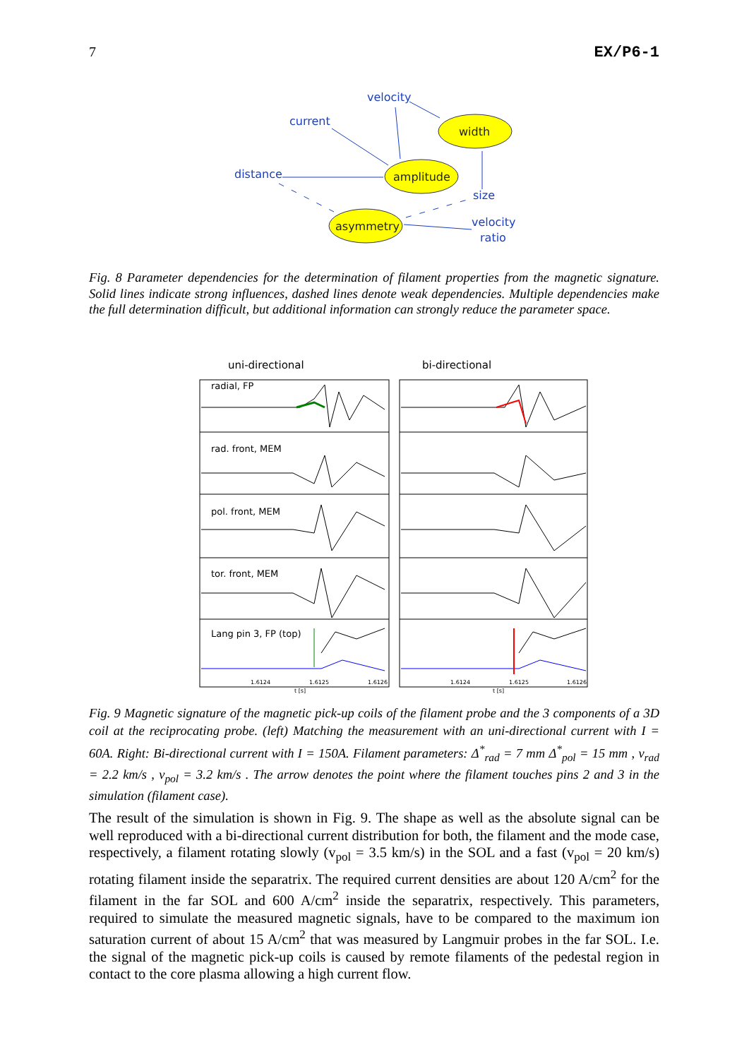7 EX/P6-1
velocity
current
distance
size
velocity
ratio
width
amplitude
asymmetry
Fig. 8 Parameter dependencies for the determination of filament properties from the magnetic signature. Solid lines indicate strong influences, dashed lines denote weak dependencies. Multiple dependencies make the full determination difficult, but additional information can strongly reduce the parameter space.
uni-directional
bi-directional
radial, FP
rad. front, MEM
pol. front, MEM
tor. front, MEM
Lang pin 3, FP (top)
1.6124
1.6125
1.6126
1.6124
1.6125
1.6126
t [s]
t [s]
Fig. 9 Magnetic signature of the magnetic pick-up coils of the filament probe and the 3 components of a 3D coil at the reciprocating probe. (left) Matching the measurement with an uni-directional current with I = 60A. Right: Bi-directional current with I = 150A. Filament parameters: Δ<sup>*</sup><sub>rad</sub> = 7 mm Δ<sup>*</sup><sub>pol</sub> = 15 mm , v<sub>rad</sub> = 2.2 km/s , v<sub>pol</sub> = 3.2 km/s . The arrow denotes the point where the filament touches pins 2 and 3 in the simulation (filament case).
The result of the simulation is shown in Fig. 9. The shape as well as the absolute signal can be well reproduced with a bi-directional current distribution for both, the filament and the mode case, respectively, a filament rotating slowly (v<sub>pol</sub> = 3.5 km/s) in the SOL and a fast (v<sub>pol</sub> = 20 km/s) rotating filament inside the separatrix. The required current densities are about 120 A/cm<sup>2</sup> for the filament in the far SOL and 600 A/cm<sup>2</sup> inside the separatrix, respectively. This parameters, required to simulate the measured magnetic signals, have to be compared to the maximum ion saturation current of about 15 A/cm<sup>2</sup> that was measured by Langmuir probes in the far SOL. I.e. the signal of the magnetic pick-up coils is caused by remote filaments of the pedestal region in contact to the core plasma allowing a high current flow.